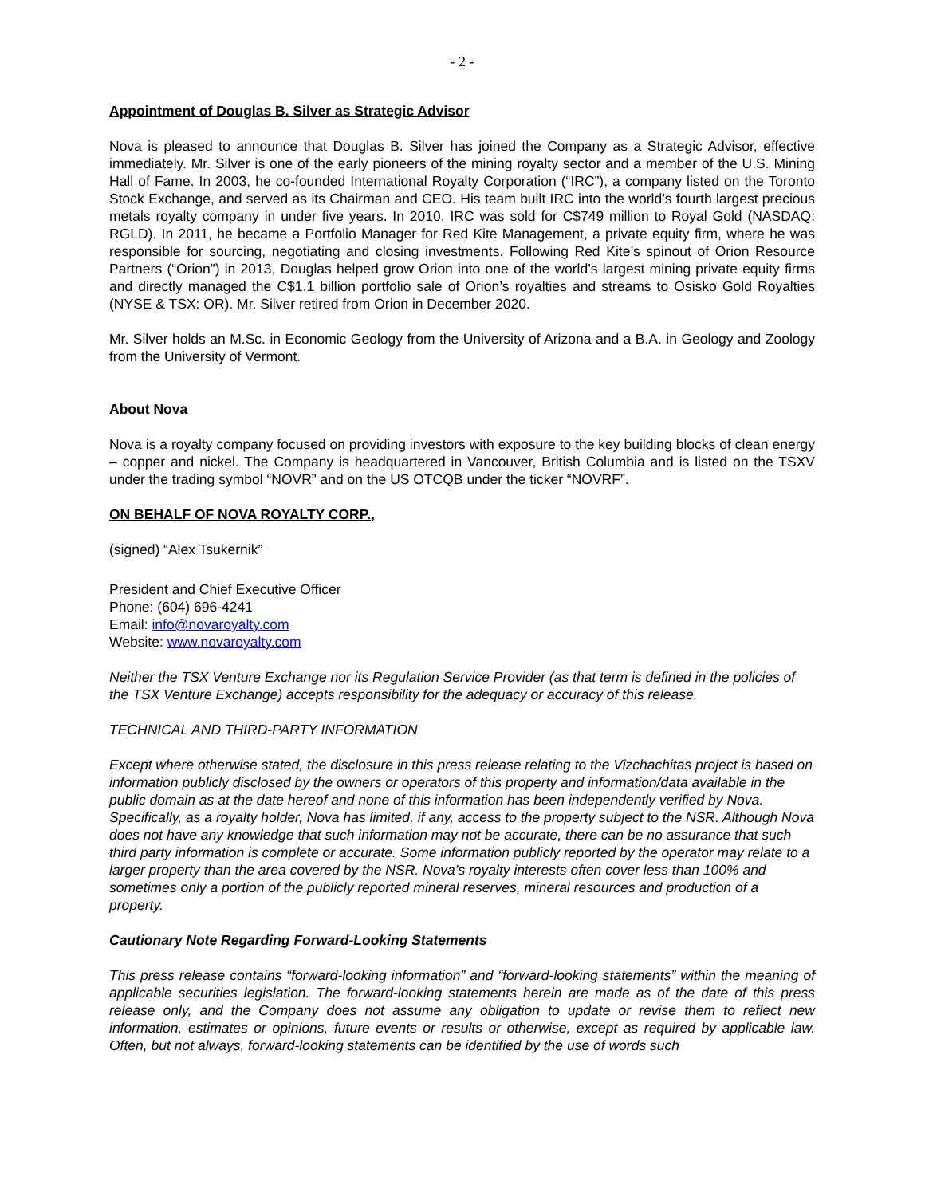- 2 -
Appointment of Douglas B. Silver as Strategic Advisor
Nova is pleased to announce that Douglas B. Silver has joined the Company as a Strategic Advisor, effective immediately. Mr. Silver is one of the early pioneers of the mining royalty sector and a member of the U.S. Mining Hall of Fame. In 2003, he co-founded International Royalty Corporation (“IRC”), a company listed on the Toronto Stock Exchange, and served as its Chairman and CEO. His team built IRC into the world’s fourth largest precious metals royalty company in under five years. In 2010, IRC was sold for C$749 million to Royal Gold (NASDAQ: RGLD). In 2011, he became a Portfolio Manager for Red Kite Management, a private equity firm, where he was responsible for sourcing, negotiating and closing investments. Following Red Kite’s spinout of Orion Resource Partners (“Orion”) in 2013, Douglas helped grow Orion into one of the world’s largest mining private equity firms and directly managed the C$1.1 billion portfolio sale of Orion’s royalties and streams to Osisko Gold Royalties (NYSE & TSX: OR). Mr. Silver retired from Orion in December 2020.
Mr. Silver holds an M.Sc. in Economic Geology from the University of Arizona and a B.A. in Geology and Zoology from the University of Vermont.
About Nova
Nova is a royalty company focused on providing investors with exposure to the key building blocks of clean energy – copper and nickel. The Company is headquartered in Vancouver, British Columbia and is listed on the TSXV under the trading symbol “NOVR” and on the US OTCQB under the ticker “NOVRF”.
ON BEHALF OF NOVA ROYALTY CORP.,
(signed) “Alex Tsukernik”
President and Chief Executive Officer
Phone: (604) 696-4241
Email: info@novaroyalty.com
Website: www.novaroyalty.com
Neither the TSX Venture Exchange nor its Regulation Service Provider (as that term is defined in the policies of the TSX Venture Exchange) accepts responsibility for the adequacy or accuracy of this release.
TECHNICAL AND THIRD-PARTY INFORMATION
Except where otherwise stated, the disclosure in this press release relating to the Vizchachitas project is based on information publicly disclosed by the owners or operators of this property and information/data available in the public domain as at the date hereof and none of this information has been independently verified by Nova. Specifically, as a royalty holder, Nova has limited, if any, access to the property subject to the NSR. Although Nova does not have any knowledge that such information may not be accurate, there can be no assurance that such third party information is complete or accurate. Some information publicly reported by the operator may relate to a larger property than the area covered by the NSR. Nova’s royalty interests often cover less than 100% and sometimes only a portion of the publicly reported mineral reserves, mineral resources and production of a property.
Cautionary Note Regarding Forward-Looking Statements
This press release contains “forward-looking information” and “forward-looking statements” within the meaning of applicable securities legislation. The forward-looking statements herein are made as of the date of this press release only, and the Company does not assume any obligation to update or revise them to reflect new information, estimates or opinions, future events or results or otherwise, except as required by applicable law. Often, but not always, forward-looking statements can be identified by the use of words such